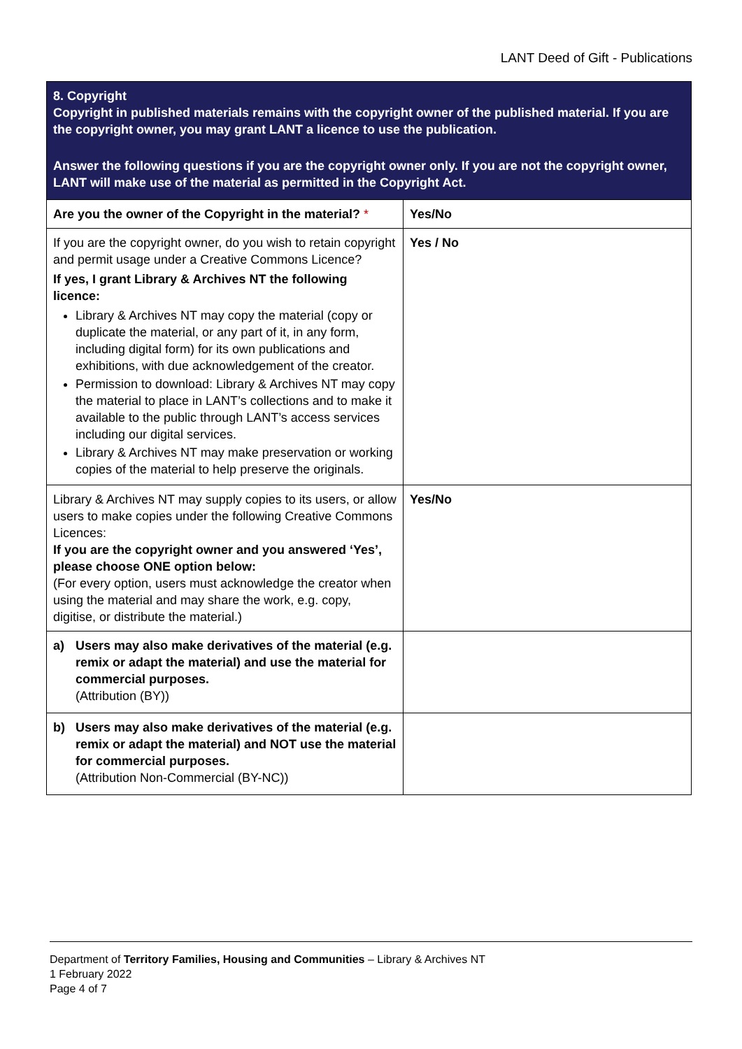LANT Deed of Gift - Publications
| 8. Copyright Copyright in published materials remains with the copyright owner of the published material. If you are the copyright owner, you may grant LANT a licence to use the publication. Answer the following questions if you are the copyright owner only. If you are not the copyright owner, LANT will make use of the material as permitted in the Copyright Act. | |
| Are you the owner of the Copyright in the material? * | Yes/No |
| If you are the copyright owner, do you wish to retain copyright and permit usage under a Creative Commons Licence? If yes, I grant Library & Archives NT the following licence: Library & Archives NT may copy the material (copy or duplicate the material, or any part of it, in any form, including digital form) for its own publications and exhibitions, with due acknowledgement of the creator. Permission to download: Library & Archives NT may copy the material to place in LANT’s collections and to make it available to the public through LANT’s access services including our digital services. Library & Archives NT may make preservation or working copies of the material to help preserve the originals. | Yes / No |
| Library & Archives NT may supply copies to its users, or allow users to make copies under the following Creative Commons Licences: If you are the copyright owner and you answered ‘Yes’, please choose ONE option below: (For every option, users must acknowledge the creator when using the material and may share the work, e.g. copy, digitise, or distribute the material.) | Yes/No |
| a) Users may also make derivatives of the material (e.g. remix or adapt the material) and use the material for commercial purposes. (Attribution (BY)) | |
| b) Users may also make derivatives of the material (e.g. remix or adapt the material) and NOT use the material for commercial purposes. (Attribution Non-Commercial (BY-NC)) | |
Department of Territory Families, Housing and Communities – Library & Archives NT
1 February 2022
Page 4 of 7